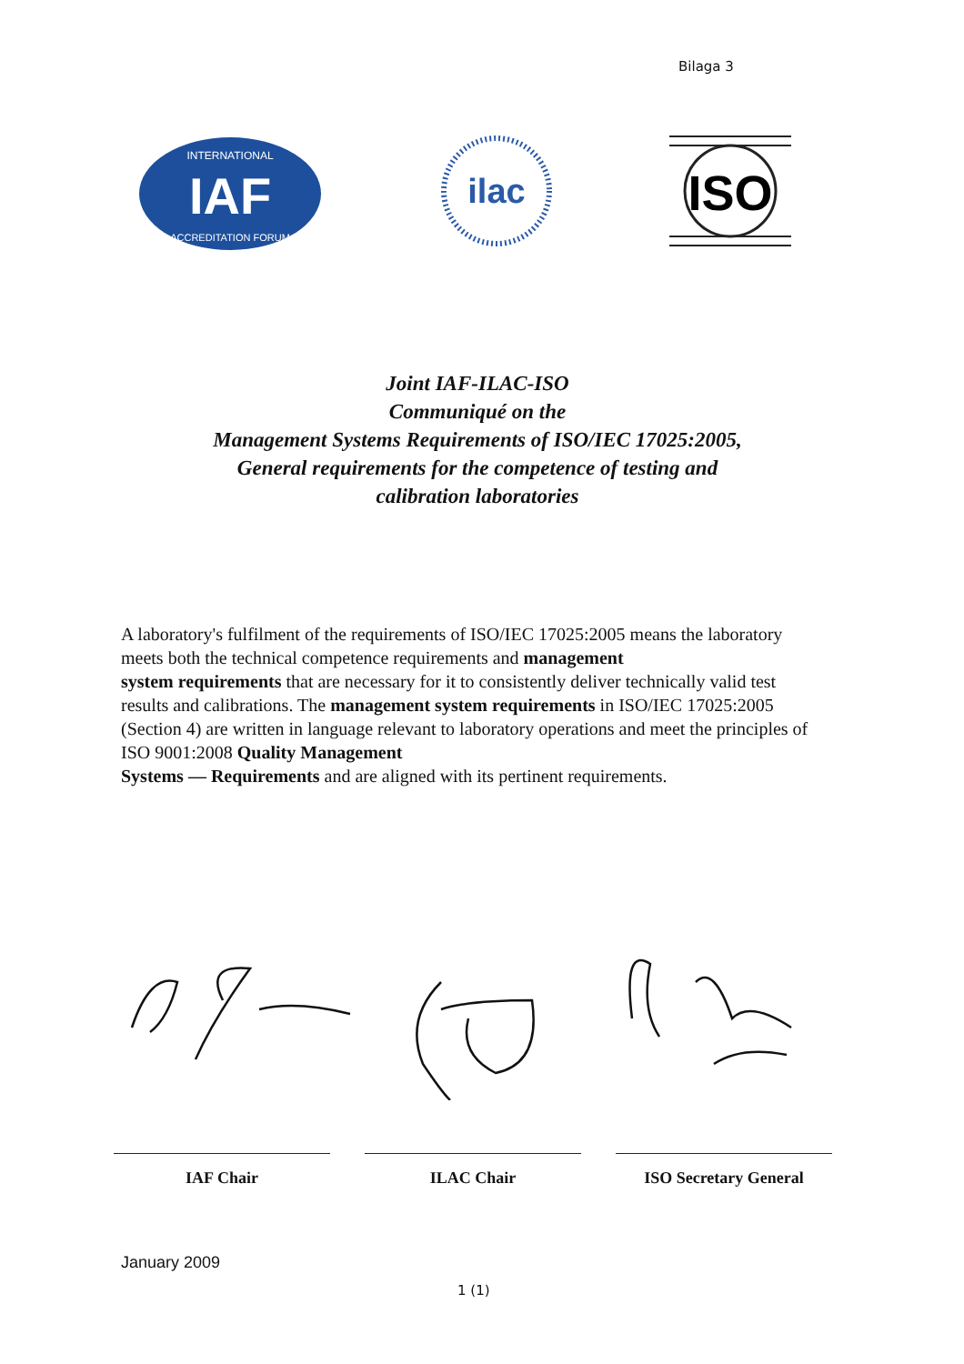Bilaga 3
IAF
INTERNATIONAL
ACCREDITATION FORUM
ilac
ISO
Joint IAF-ILAC-ISO
Communiqué on the
Management Systems Requirements of ISO/IEC 17025:2005,
General requirements for the competence of testing and
calibration laboratories
A laboratory's fulfilment of the requirements of ISO/IEC 17025:2005 means the laboratory meets both the technical competence requirements and management
system requirements that are necessary for it to consistently deliver technically valid test results and calibrations. The management system requirements in ISO/IEC 17025:2005 (Section 4) are written in language relevant to laboratory operations and meet the principles of ISO 9001:2008 Quality Management
Systems — Requirements and are aligned with its pertinent requirements.
IAF Chair ILAC Chair ISO Secretary General
January 2009
1 (1)